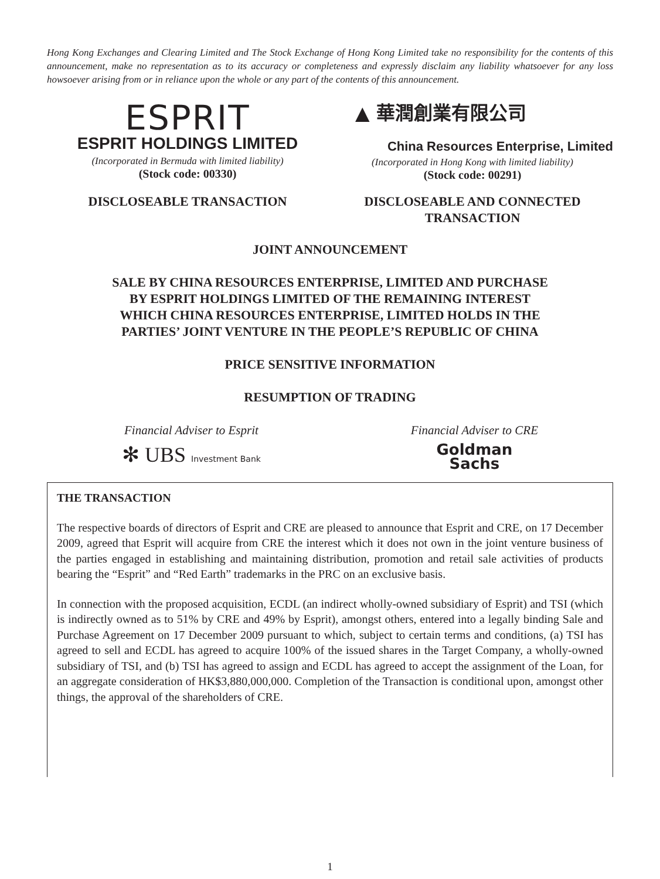Hong Kong Exchanges and Clearing Limited and The Stock Exchange of Hong Kong Limited take no responsibility for the contents of this announcement, make no representation as to its accuracy or completeness and expressly disclaim any liability whatsoever for any loss howsoever arising from or in reliance upon the whole or any part of the contents of this announcement.
ESPRIT
ESPRIT HOLDINGS LIMITED
(Incorporated in Bermuda with limited liability)
(Stock code: 00330)
▲ 華潤創業有限公司
China Resources Enterprise, Limited
(Incorporated in Hong Kong with limited liability)
(Stock code: 00291)
DISCLOSEABLE TRANSACTION DISCLOSEABLE AND CONNECTED TRANSACTION
JOINT ANNOUNCEMENT
SALE BY CHINA RESOURCES ENTERPRISE, LIMITED AND PURCHASE
BY ESPRIT HOLDINGS LIMITED OF THE REMAINING INTEREST
WHICH CHINA RESOURCES ENTERPRISE, LIMITED HOLDS IN THE
PARTIES’ JOINT VENTURE IN THE PEOPLE’S REPUBLIC OF CHINA
PRICE SENSITIVE INFORMATION
RESUMPTION OF TRADING
Financial Adviser to Esprit
✻ UBS Investment Bank
Financial Adviser to CRE
Goldman
Sachs
THE TRANSACTION
The respective boards of directors of Esprit and CRE are pleased to announce that Esprit and CRE, on 17 December 2009, agreed that Esprit will acquire from CRE the interest which it does not own in the joint venture business of the parties engaged in establishing and maintaining distribution, promotion and retail sale activities of products bearing the “Esprit” and “Red Earth” trademarks in the PRC on an exclusive basis.
In connection with the proposed acquisition, ECDL (an indirect wholly-owned subsidiary of Esprit) and TSI (which is indirectly owned as to 51% by CRE and 49% by Esprit), amongst others, entered into a legally binding Sale and Purchase Agreement on 17 December 2009 pursuant to which, subject to certain terms and conditions, (a) TSI has agreed to sell and ECDL has agreed to acquire 100% of the issued shares in the Target Company, a wholly-owned subsidiary of TSI, and (b) TSI has agreed to assign and ECDL has agreed to accept the assignment of the Loan, for an aggregate consideration of HK$3,880,000,000. Completion of the Transaction is conditional upon, amongst other things, the approval of the shareholders of CRE.
1